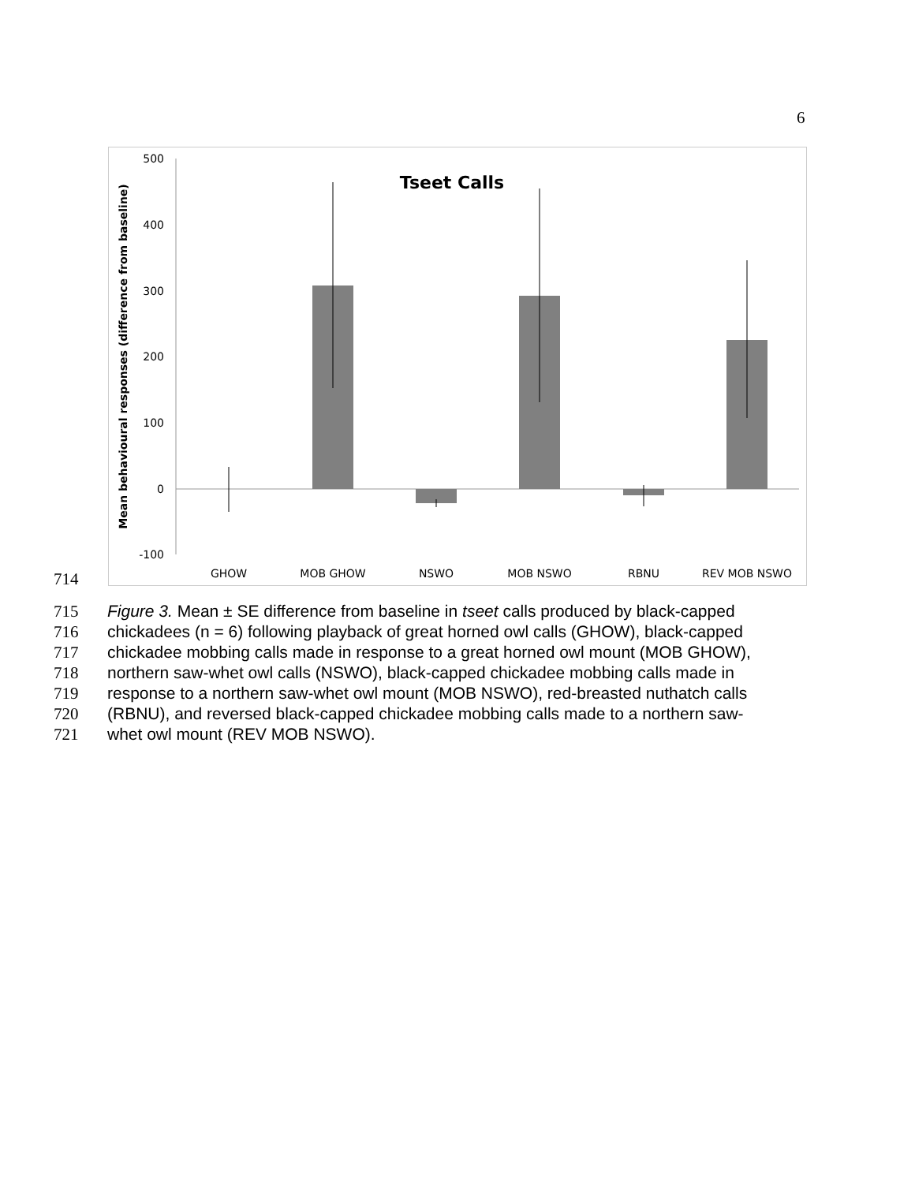6
Tseet Calls
Mean behavioural responses (difference from baseline)
500
400
300
200
100
0
-100
GHOW
MOB GHOW
NSWO
MOB NSWO
RBNU
REV MOB NSWO
714
715 Figure 3. Mean ± SE difference from baseline in tseet calls produced by black-capped
716 chickadees (n = 6) following playback of great horned owl calls (GHOW), black-capped
717 chickadee mobbing calls made in response to a great horned owl mount (MOB GHOW),
718 northern saw-whet owl calls (NSWO), black-capped chickadee mobbing calls made in
719 response to a northern saw-whet owl mount (MOB NSWO), red-breasted nuthatch calls
720 (RBNU), and reversed black-capped chickadee mobbing calls made to a northern saw-
721 whet owl mount (REV MOB NSWO).